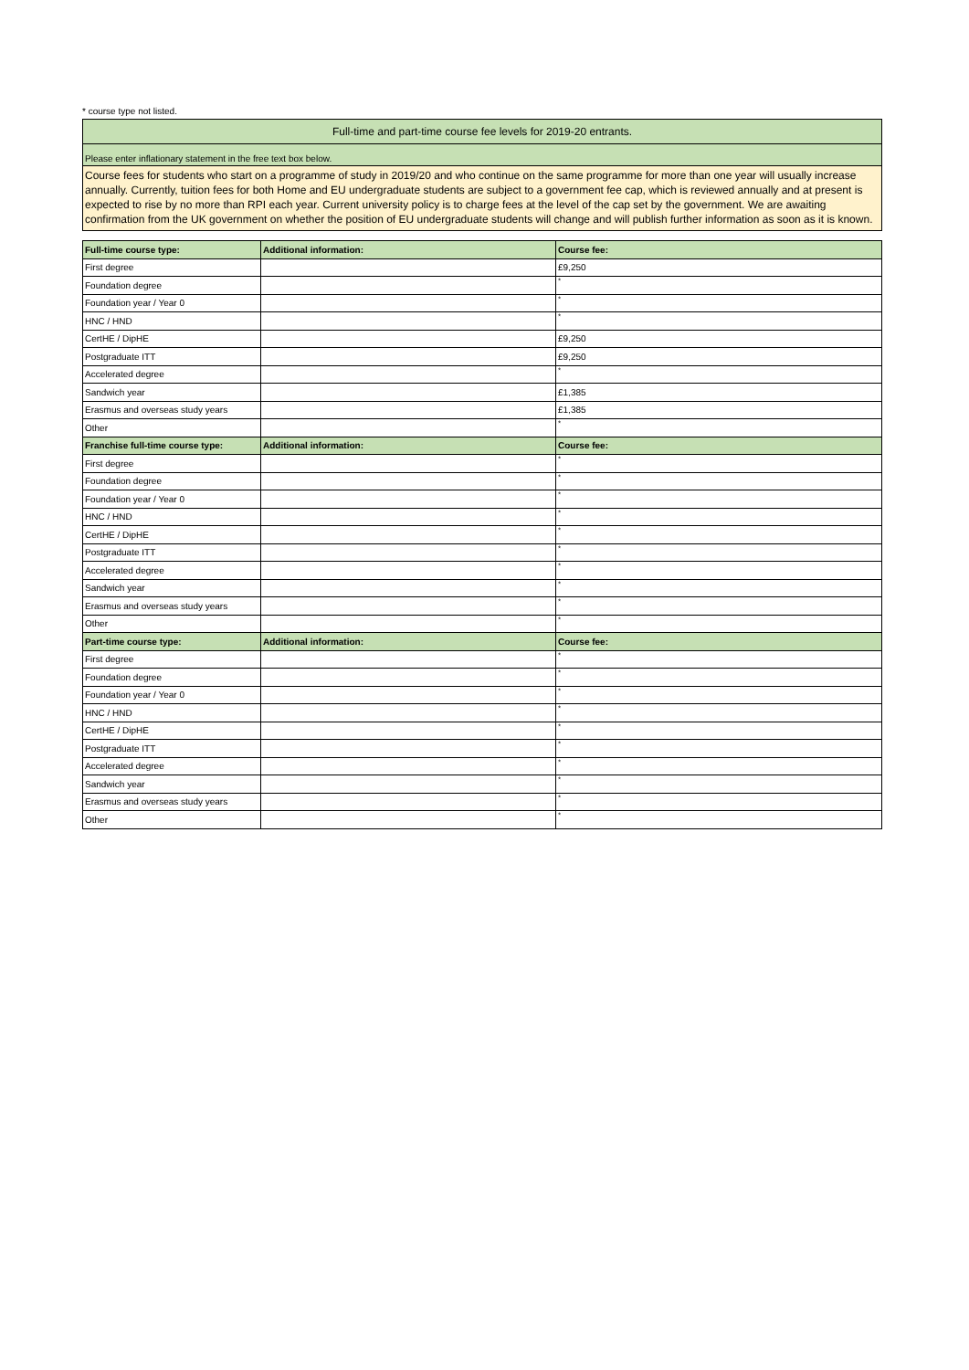* course type not listed.
Full-time and part-time course fee levels for 2019-20 entrants.
Please enter inflationary statement in the free text box below.
Course fees for students who start on a programme of study in 2019/20 and who continue on the same programme for more than one year will usually increase annually. Currently, tuition fees for both Home and EU undergraduate students are subject to a government fee cap, which is reviewed annually and at present is expected to rise by no more than RPI each year. Current university policy is to charge fees at the level of the cap set by the government. We are awaiting confirmation from the UK government on whether the position of EU undergraduate students will change and will publish further information as soon as it is known.
| Full-time course type: | Additional information: | Course fee: |
| --- | --- | --- |
| First degree | | £9,250 |
| Foundation degree | | * |
| Foundation year / Year 0 | | * |
| HNC / HND | | * |
| CertHE / DipHE | | £9,250 |
| Postgraduate ITT | | £9,250 |
| Accelerated degree | | * |
| Sandwich year | | £1,385 |
| Erasmus and overseas study years | | £1,385 |
| Other | | * |
| Franchise full-time course type: | Additional information: | Course fee: |
| First degree | | * |
| Foundation degree | | * |
| Foundation year / Year 0 | | * |
| HNC / HND | | * |
| CertHE / DipHE | | * |
| Postgraduate ITT | | * |
| Accelerated degree | | * |
| Sandwich year | | * |
| Erasmus and overseas study years | | * |
| Other | | * |
| Part-time course type: | Additional information: | Course fee: |
| First degree | | * |
| Foundation degree | | * |
| Foundation year / Year 0 | | * |
| HNC / HND | | * |
| CertHE / DipHE | | * |
| Postgraduate ITT | | * |
| Accelerated degree | | * |
| Sandwich year | | * |
| Erasmus and overseas study years | | * |
| Other | | * |